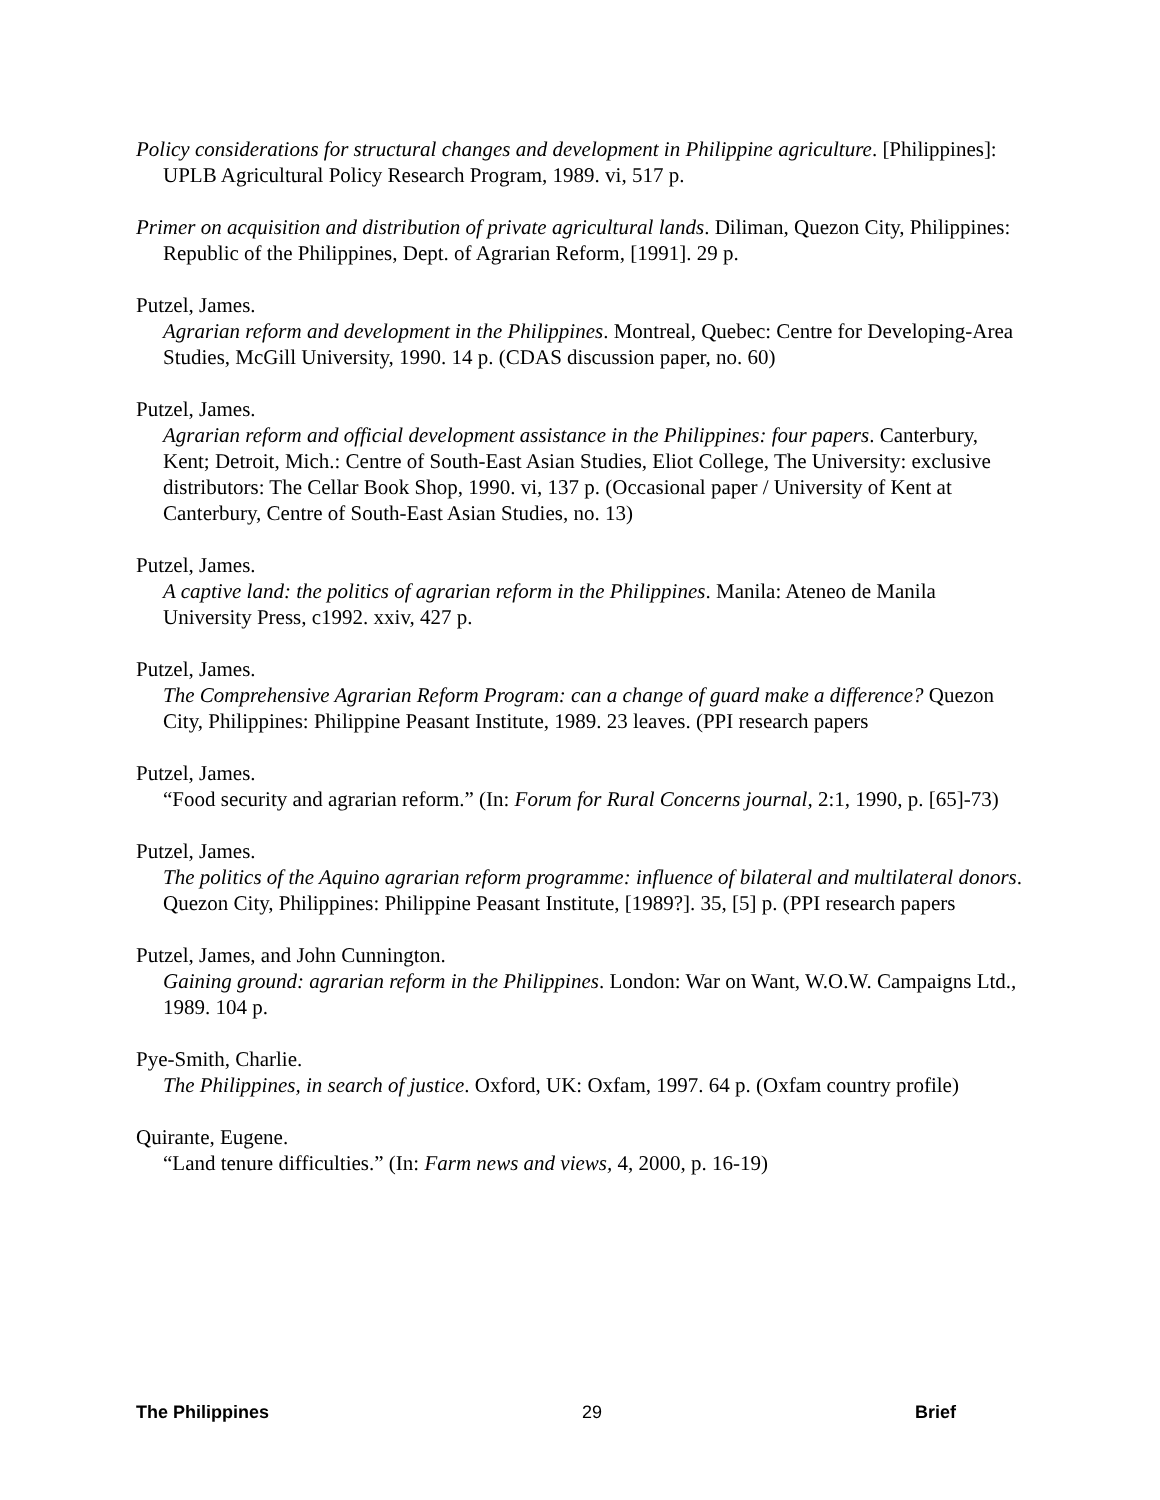Policy considerations for structural changes and development in Philippine agriculture. [Philippines]: UPLB Agricultural Policy Research Program, 1989. vi, 517 p.
Primer on acquisition and distribution of private agricultural lands. Diliman, Quezon City, Philippines: Republic of the Philippines, Dept. of Agrarian Reform, [1991]. 29 p.
Putzel, James.
Agrarian reform and development in the Philippines. Montreal, Quebec: Centre for Developing-Area Studies, McGill University, 1990. 14 p. (CDAS discussion paper, no. 60)
Putzel, James.
Agrarian reform and official development assistance in the Philippines: four papers. Canterbury, Kent; Detroit, Mich.: Centre of South-East Asian Studies, Eliot College, The University: exclusive distributors: The Cellar Book Shop, 1990. vi, 137 p. (Occasional paper / University of Kent at Canterbury, Centre of South-East Asian Studies, no. 13)
Putzel, James.
A captive land: the politics of agrarian reform in the Philippines. Manila: Ateneo de Manila University Press, c1992. xxiv, 427 p.
Putzel, James.
The Comprehensive Agrarian Reform Program: can a change of guard make a difference? Quezon City, Philippines: Philippine Peasant Institute, 1989. 23 leaves. (PPI research papers
Putzel, James.
“Food security and agrarian reform.” (In: Forum for Rural Concerns journal, 2:1, 1990, p. [65]-73)
Putzel, James.
The politics of the Aquino agrarian reform programme: influence of bilateral and multilateral donors. Quezon City, Philippines: Philippine Peasant Institute, [1989?]. 35, [5] p. (PPI research papers
Putzel, James, and John Cunnington.
Gaining ground: agrarian reform in the Philippines. London: War on Want, W.O.W. Campaigns Ltd., 1989. 104 p.
Pye-Smith, Charlie.
The Philippines, in search of justice. Oxford, UK: Oxfam, 1997. 64 p. (Oxfam country profile)
Quirante, Eugene.
“Land tenure difficulties.” (In: Farm news and views, 4, 2000, p. 16-19)
The Philippines 29 Brief